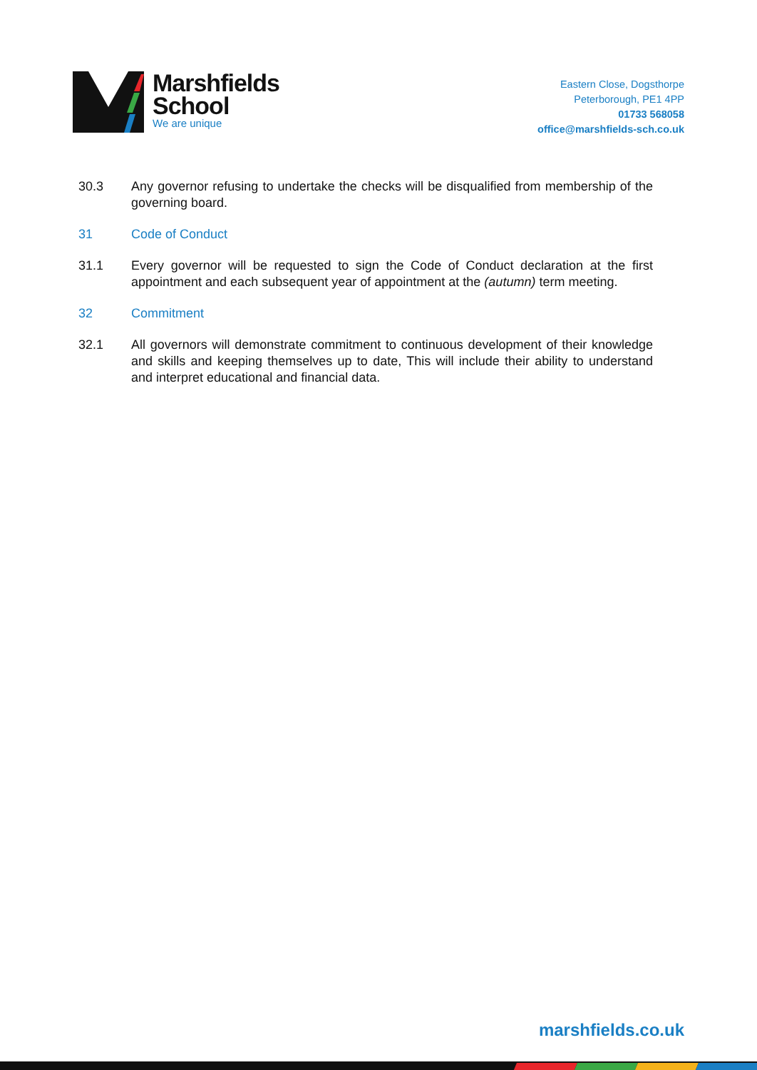Marshfields
School
We are unique
Eastern Close, Dogsthorpe
Peterborough, PE1 4PP
01733 568058
office@marshfields-sch.co.uk
30.3 Any governor refusing to undertake the checks will be disqualified from membership of the governing board.
31 Code of Conduct
31.1 Every governor will be requested to sign the Code of Conduct declaration at the first appointment and each subsequent year of appointment at the (autumn) term meeting.
32 Commitment
32.1 All governors will demonstrate commitment to continuous development of their knowledge and skills and keeping themselves up to date, This will include their ability to understand and interpret educational and financial data.
marshfields.co.uk